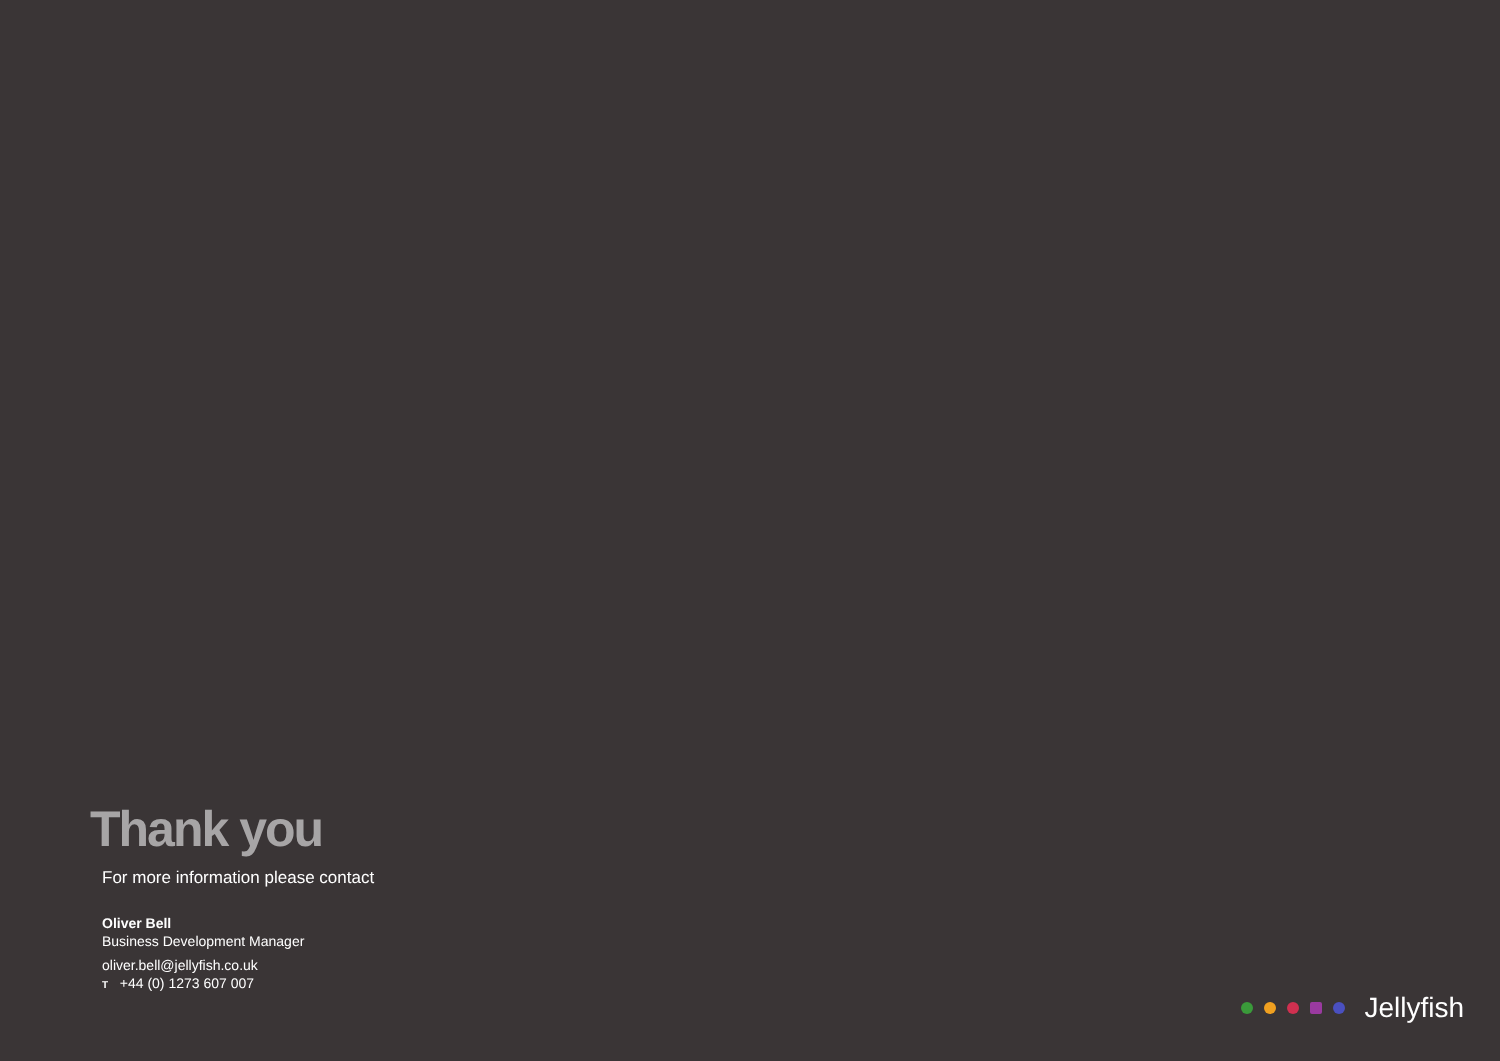Thank you
For more information please contact
Oliver Bell
Business Development Manager
oliver.bell@jellyfish.co.uk
T +44 (0) 1273 607 007
Jellyfish